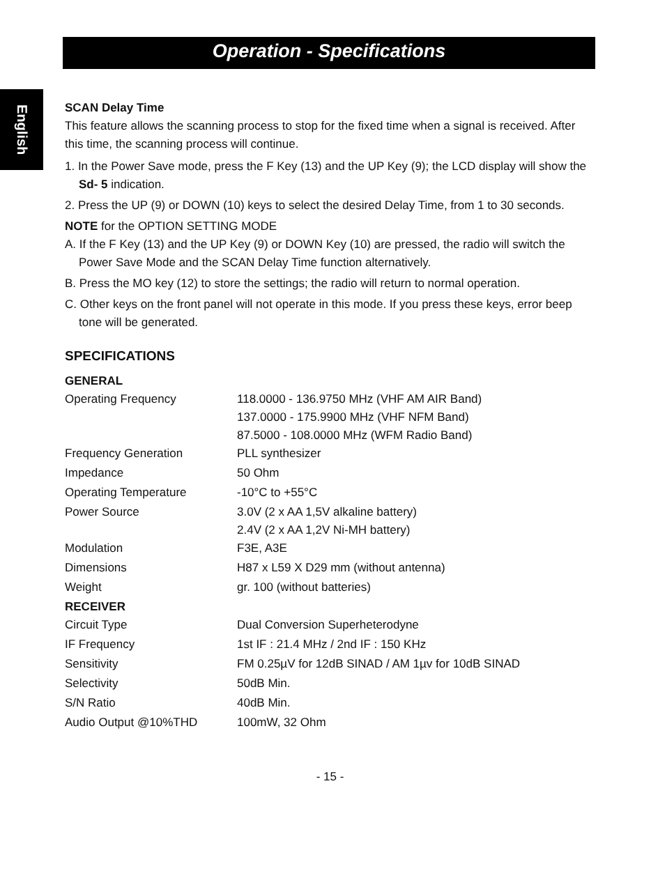Operation - Specifications
English
SCAN Delay Time
This feature allows the scanning process to stop for the fixed time when a signal is received. After this time, the scanning process will continue.
1. In the Power Save mode, press the F Key (13) and the UP Key (9); the LCD display will show the Sd- 5 indication.
2. Press the UP (9) or DOWN (10) keys to select the desired Delay Time, from 1 to 30 seconds.
NOTE for the OPTION SETTING MODE
A. If the F Key (13) and the UP Key (9) or DOWN Key (10) are pressed, the radio will switch the Power Save Mode and the SCAN Delay Time function alternatively.
B. Press the MO key (12) to store the settings; the radio will return to normal operation.
C. Other keys on the front panel will not operate in this mode. If you press these keys, error beep tone will be generated.
SPECIFICATIONS
| GENERAL | |
| Operating Frequency | 118.0000 - 136.9750 MHz (VHF AM AIR Band) 137.0000 - 175.9900 MHz (VHF NFM Band) 87.5000 - 108.0000 MHz (WFM Radio Band) |
| Frequency Generation | PLL synthesizer |
| Impedance | 50 Ohm |
| Operating Temperature | -10°C to +55°C |
| Power Source | 3.0V (2 x AA 1,5V alkaline battery) 2.4V (2 x AA 1,2V Ni-MH battery) |
| Modulation | F3E, A3E |
| Dimensions | H87 x L59 X D29 mm (without antenna) |
| Weight | gr. 100 (without batteries) |
| RECEIVER | |
| Circuit Type | Dual Conversion Superheterodyne |
| IF Frequency | 1st IF : 21.4 MHz / 2nd IF : 150 KHz |
| Sensitivity | FM 0.25µV for 12dB SINAD / AM 1µv for 10dB SINAD |
| Selectivity | 50dB Min. |
| S/N Ratio | 40dB Min. |
| Audio Output @10%THD | 100mW, 32 Ohm |
- 15 -